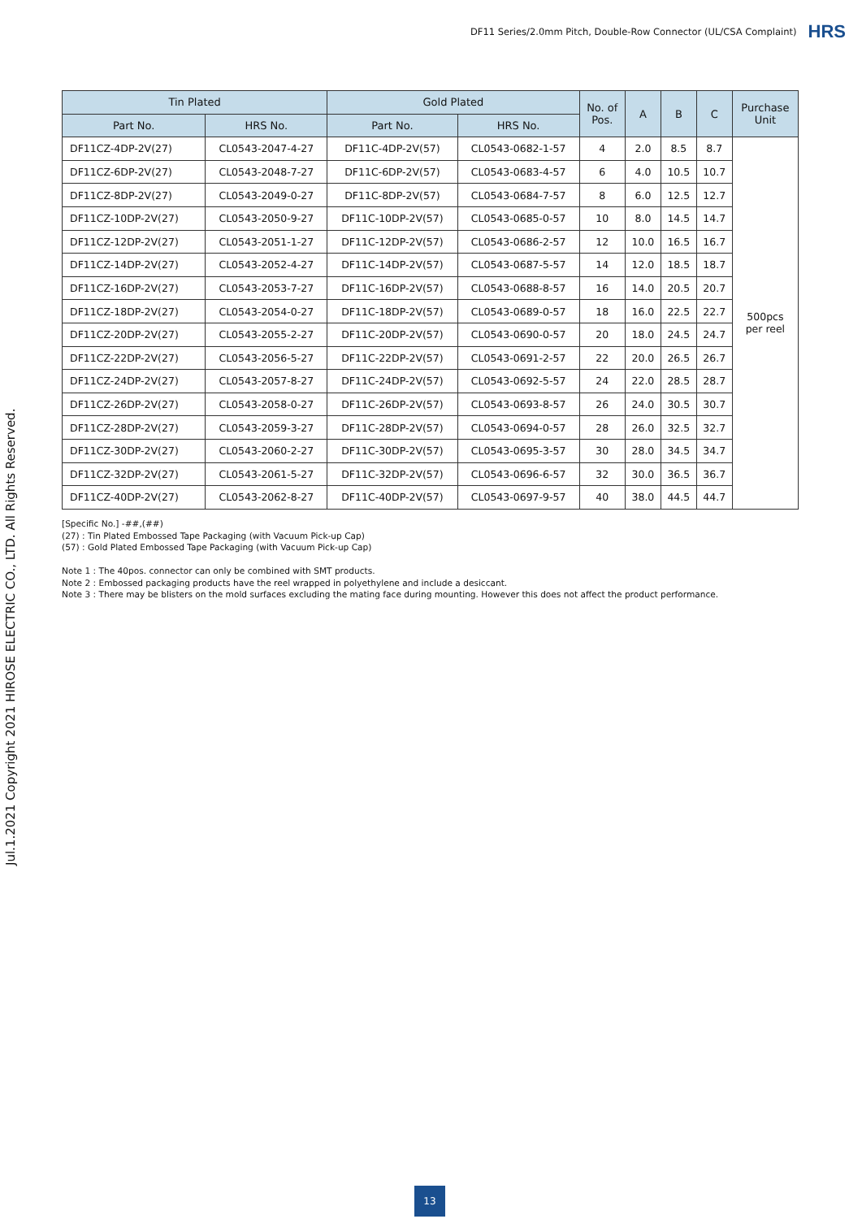DF11 Series/2.0mm Pitch, Double-Row Connector (UL/CSA Complaint) HRS
Jul.1.2021 Copyright 2021 HIROSE ELECTRIC CO., LTD. All Rights Reserved.
| Tin Plated | | Gold Plated | | No. of Pos. | A | B | C | Purchase Unit |
| --- | --- | --- | --- | --- | --- | --- | --- | --- |
| Part No. | HRS No. | Part No. | HRS No. | | | | | |
| DF11CZ-4DP-2V(27) | CL0543-2047-4-27 | DF11C-4DP-2V(57) | CL0543-0682-1-57 | 4 | 2.0 | 8.5 | 8.7 | 500pcs per reel |
| DF11CZ-6DP-2V(27) | CL0543-2048-7-27 | DF11C-6DP-2V(57) | CL0543-0683-4-57 | 6 | 4.0 | 10.5 | 10.7 | |
| DF11CZ-8DP-2V(27) | CL0543-2049-0-27 | DF11C-8DP-2V(57) | CL0543-0684-7-57 | 8 | 6.0 | 12.5 | 12.7 | |
| DF11CZ-10DP-2V(27) | CL0543-2050-9-27 | DF11C-10DP-2V(57) | CL0543-0685-0-57 | 10 | 8.0 | 14.5 | 14.7 | |
| DF11CZ-12DP-2V(27) | CL0543-2051-1-27 | DF11C-12DP-2V(57) | CL0543-0686-2-57 | 12 | 10.0 | 16.5 | 16.7 | |
| DF11CZ-14DP-2V(27) | CL0543-2052-4-27 | DF11C-14DP-2V(57) | CL0543-0687-5-57 | 14 | 12.0 | 18.5 | 18.7 | |
| DF11CZ-16DP-2V(27) | CL0543-2053-7-27 | DF11C-16DP-2V(57) | CL0543-0688-8-57 | 16 | 14.0 | 20.5 | 20.7 | |
| DF11CZ-18DP-2V(27) | CL0543-2054-0-27 | DF11C-18DP-2V(57) | CL0543-0689-0-57 | 18 | 16.0 | 22.5 | 22.7 | |
| DF11CZ-20DP-2V(27) | CL0543-2055-2-27 | DF11C-20DP-2V(57) | CL0543-0690-0-57 | 20 | 18.0 | 24.5 | 24.7 | |
| DF11CZ-22DP-2V(27) | CL0543-2056-5-27 | DF11C-22DP-2V(57) | CL0543-0691-2-57 | 22 | 20.0 | 26.5 | 26.7 | |
| DF11CZ-24DP-2V(27) | CL0543-2057-8-27 | DF11C-24DP-2V(57) | CL0543-0692-5-57 | 24 | 22.0 | 28.5 | 28.7 | |
| DF11CZ-26DP-2V(27) | CL0543-2058-0-27 | DF11C-26DP-2V(57) | CL0543-0693-8-57 | 26 | 24.0 | 30.5 | 30.7 | |
| DF11CZ-28DP-2V(27) | CL0543-2059-3-27 | DF11C-28DP-2V(57) | CL0543-0694-0-57 | 28 | 26.0 | 32.5 | 32.7 | |
| DF11CZ-30DP-2V(27) | CL0543-2060-2-27 | DF11C-30DP-2V(57) | CL0543-0695-3-57 | 30 | 28.0 | 34.5 | 34.7 | |
| DF11CZ-32DP-2V(27) | CL0543-2061-5-27 | DF11C-32DP-2V(57) | CL0543-0696-6-57 | 32 | 30.0 | 36.5 | 36.7 | |
| DF11CZ-40DP-2V(27) | CL0543-2062-8-27 | DF11C-40DP-2V(57) | CL0543-0697-9-57 | 40 | 38.0 | 44.5 | 44.7 | |
[Specific No.] -##,(##)
(27) : Tin Plated Embossed Tape Packaging (with Vacuum Pick-up Cap)
(57) : Gold Plated Embossed Tape Packaging (with Vacuum Pick-up Cap)
Note 1 : The 40pos. connector can only be combined with SMT products.
Note 2 : Embossed packaging products have the reel wrapped in polyethylene and include a desiccant.
Note 3 : There may be blisters on the mold surfaces excluding the mating face during mounting. However this does not affect the product performance.
13